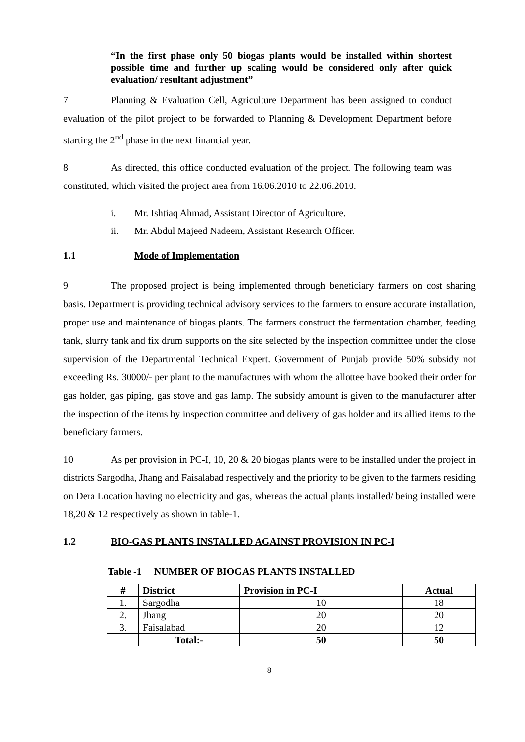“In the first phase only 50 biogas plants would be installed within shortest possible time and further up scaling would be considered only after quick evaluation/ resultant adjustment”
7 Planning & Evaluation Cell, Agriculture Department has been assigned to conduct evaluation of the pilot project to be forwarded to Planning & Development Department before starting the 2<sup>nd</sup> phase in the next financial year.
8 As directed, this office conducted evaluation of the project. The following team was constituted, which visited the project area from 16.06.2010 to 22.06.2010.
i. Mr. Ishtiaq Ahmad, Assistant Director of Agriculture.
ii. Mr. Abdul Majeed Nadeem, Assistant Research Officer.
1.1 Mode of Implementation
9 The proposed project is being implemented through beneficiary farmers on cost sharing basis. Department is providing technical advisory services to the farmers to ensure accurate installation, proper use and maintenance of biogas plants. The farmers construct the fermentation chamber, feeding tank, slurry tank and fix drum supports on the site selected by the inspection committee under the close supervision of the Departmental Technical Expert. Government of Punjab provide 50% subsidy not exceeding Rs. 30000/- per plant to the manufactures with whom the allottee have booked their order for gas holder, gas piping, gas stove and gas lamp. The subsidy amount is given to the manufacturer after the inspection of the items by inspection committee and delivery of gas holder and its allied items to the beneficiary farmers.
10 As per provision in PC-I, 10, 20 & 20 biogas plants were to be installed under the project in districts Sargodha, Jhang and Faisalabad respectively and the priority to be given to the farmers residing on Dera Location having no electricity and gas, whereas the actual plants installed/ being installed were 18,20 & 12 respectively as shown in table-1.
1.2 BIO-GAS PLANTS INSTALLED AGAINST PROVISION IN PC-I
Table -1 NUMBER OF BIOGAS PLANTS INSTALLED
| # | District | Provision in PC-I | Actual |
| --- | --- | --- | --- |
| 1. | Sargodha | 10 | 18 |
| 2. | Jhang | 20 | 20 |
| 3. | Faisalabad | 20 | 12 |
| | Total:- | 50 | 50 |
8